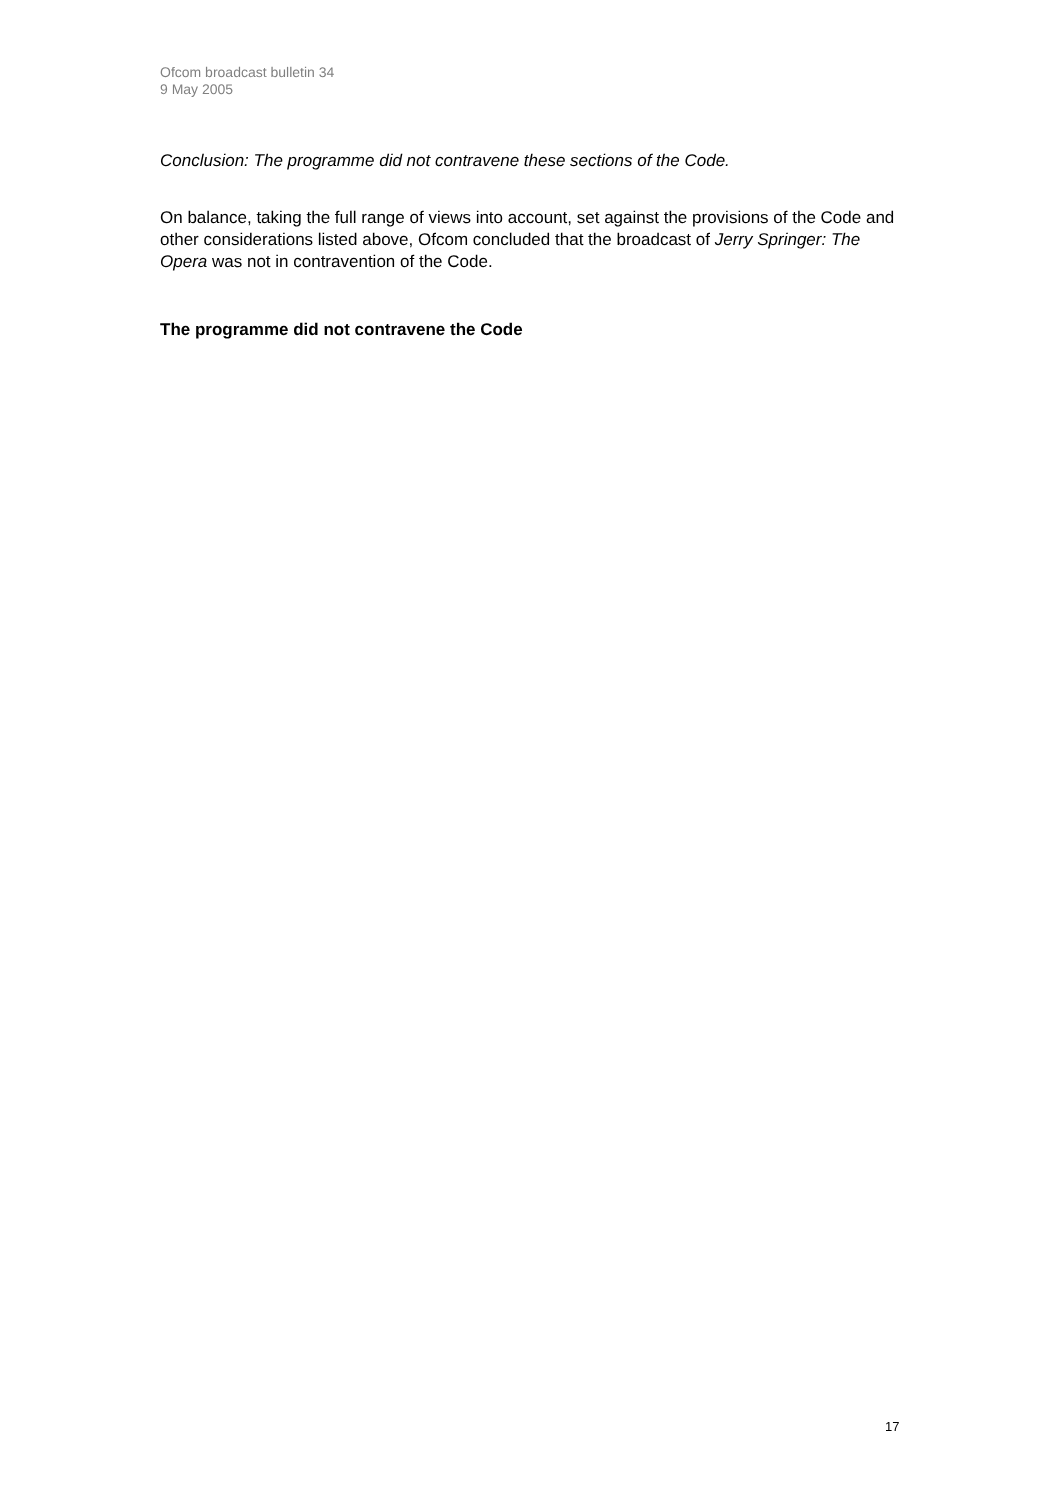Ofcom broadcast bulletin 34
9 May 2005
Conclusion: The programme did not contravene these sections of the Code.
On balance, taking the full range of views into account, set against the provisions of the Code and other considerations listed above, Ofcom concluded that the broadcast of Jerry Springer: The Opera was not in contravention of the Code.
The programme did not contravene the Code
17